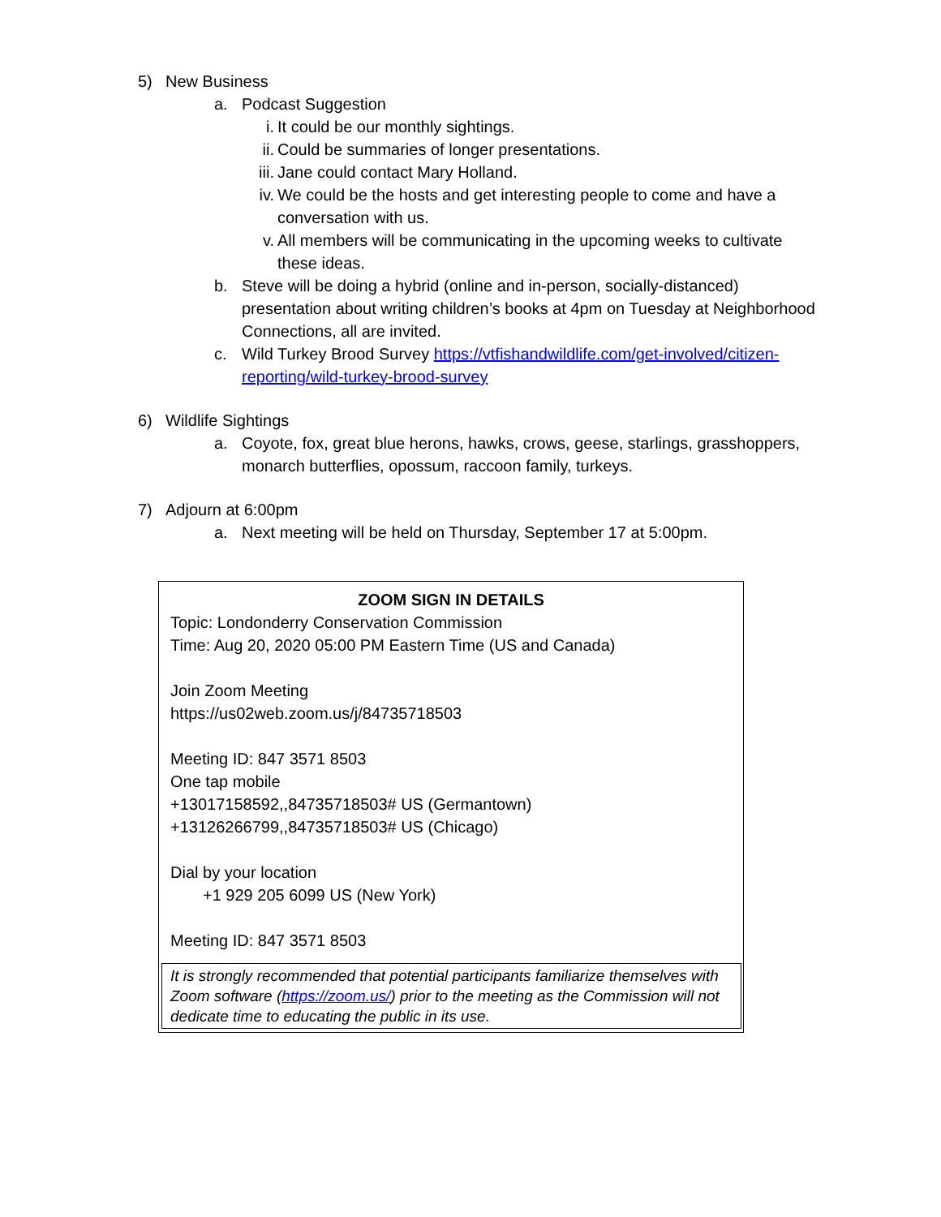5) New Business
a. Podcast Suggestion
i. It could be our monthly sightings.
ii. Could be summaries of longer presentations.
iii. Jane could contact Mary Holland.
iv. We could be the hosts and get interesting people to come and have a conversation with us.
v. All members will be communicating in the upcoming weeks to cultivate these ideas.
b. Steve will be doing a hybrid (online and in-person, socially-distanced) presentation about writing children’s books at 4pm on Tuesday at Neighborhood Connections, all are invited.
c. Wild Turkey Brood Survey https://vtfishandwildlife.com/get-involved/citizen-reporting/wild-turkey-brood-survey
6) Wildlife Sightings
a. Coyote, fox, great blue herons, hawks, crows, geese, starlings, grasshoppers, monarch butterflies, opossum, raccoon family, turkeys.
7) Adjourn at 6:00pm
a. Next meeting will be held on Thursday, September 17 at 5:00pm.
ZOOM SIGN IN DETAILS
Topic: Londonderry Conservation Commission
Time: Aug 20, 2020 05:00 PM Eastern Time (US and Canada)
Join Zoom Meeting
https://us02web.zoom.us/j/84735718503
Meeting ID: 847 3571 8503
One tap mobile
+13017158592,,84735718503# US (Germantown)
+13126266799,,84735718503# US (Chicago)
Dial by your location
+1 929 205 6099 US (New York)
Meeting ID: 847 3571 8503
It is strongly recommended that potential participants familiarize themselves with Zoom software (https://zoom.us/) prior to the meeting as the Commission will not dedicate time to educating the public in its use.